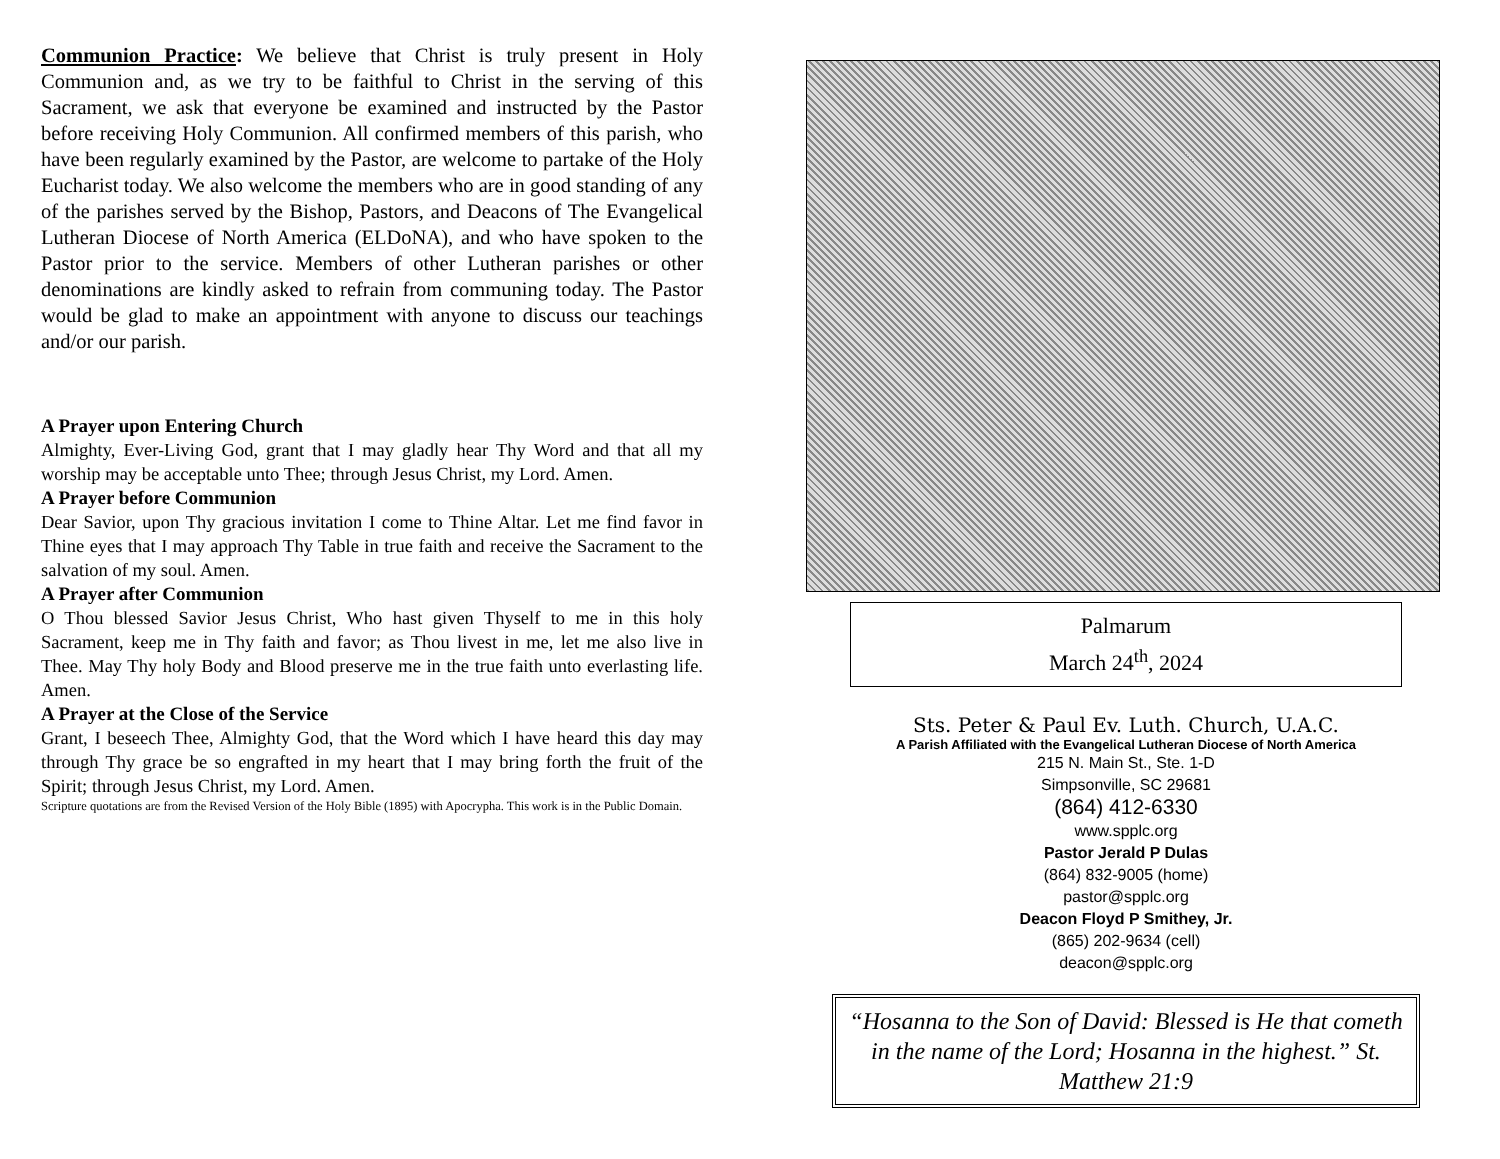Communion Practice: We believe that Christ is truly present in Holy Communion and, as we try to be faithful to Christ in the serving of this Sacrament, we ask that everyone be examined and instructed by the Pastor before receiving Holy Communion. All confirmed members of this parish, who have been regularly examined by the Pastor, are welcome to partake of the Holy Eucharist today. We also welcome the members who are in good standing of any of the parishes served by the Bishop, Pastors, and Deacons of The Evangelical Lutheran Diocese of North America (ELDoNA), and who have spoken to the Pastor prior to the service. Members of other Lutheran parishes or other denominations are kindly asked to refrain from communing today. The Pastor would be glad to make an appointment with anyone to discuss our teachings and/or our parish.
A Prayer upon Entering Church
Almighty, Ever-Living God, grant that I may gladly hear Thy Word and that all my worship may be acceptable unto Thee; through Jesus Christ, my Lord. Amen.
A Prayer before Communion
Dear Savior, upon Thy gracious invitation I come to Thine Altar. Let me find favor in Thine eyes that I may approach Thy Table in true faith and receive the Sacrament to the salvation of my soul. Amen.
A Prayer after Communion
O Thou blessed Savior Jesus Christ, Who hast given Thyself to me in this holy Sacrament, keep me in Thy faith and favor; as Thou livest in me, let me also live in Thee. May Thy holy Body and Blood preserve me in the true faith unto everlasting life. Amen.
A Prayer at the Close of the Service
Grant, I beseech Thee, Almighty God, that the Word which I have heard this day may through Thy grace be so engrafted in my heart that I may bring forth the fruit of the Spirit; through Jesus Christ, my Lord. Amen.
Scripture quotations are from the Revised Version of the Holy Bible (1895) with Apocrypha. This work is in the Public Domain.
Palmarum
March 24<sup>th</sup>, 2024
Sts. Peter & Paul Ev. Luth. Church, U.A.C.
A Parish Affiliated with the Evangelical Lutheran Diocese of North America
215 N. Main St., Ste. 1-D
Simpsonville, SC 29681
(864) 412-6330
www.spplc.org
Pastor Jerald P Dulas
(864) 832-9005 (home)
pastor@spplc.org
Deacon Floyd P Smithey, Jr.
(865) 202-9634 (cell)
deacon@spplc.org
“Hosanna to the Son of David: Blessed is He that cometh in the name of the Lord; Hosanna in the highest.” St. Matthew 21:9